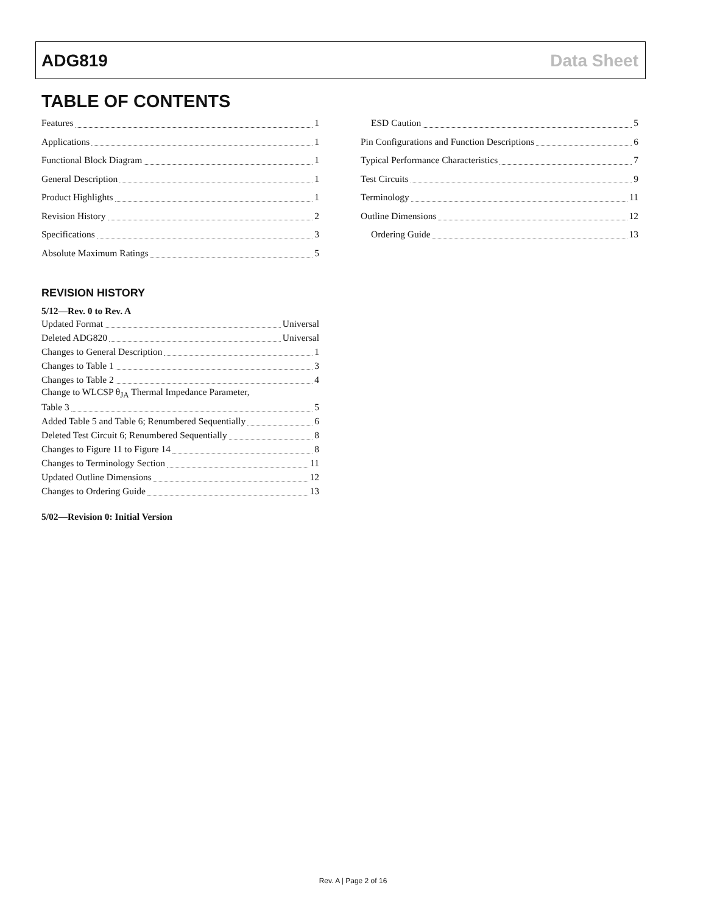ADG819 Data Sheet
TABLE OF CONTENTS
Features 1
Applications 1
Functional Block Diagram 1
General Description 1
Product Highlights 1
Revision History 2
Specifications 3
Absolute Maximum Ratings 5
REVISION HISTORY
5/12—Rev. 0 to Rev. A
Updated Format Universal
Deleted ADG820 Universal
Changes to General Description 1
Changes to Table 1 3
Changes to Table 2 4
Change to WLCSP θ<sub>JA</sub> Thermal Impedance Parameter,
Table 3 5
Added Table 5 and Table 6; Renumbered Sequentially 6
Deleted Test Circuit 6; Renumbered Sequentially 8
Changes to Figure 11 to Figure 14 8
Changes to Terminology Section 11
Updated Outline Dimensions 12
Changes to Ordering Guide 13
5/02—Revision 0: Initial Version
ESD Caution 5
Pin Configurations and Function Descriptions 6
Typical Performance Characteristics 7
Test Circuits 9
Terminology 11
Outline Dimensions 12
Ordering Guide 13
Rev. A | Page 2 of 16